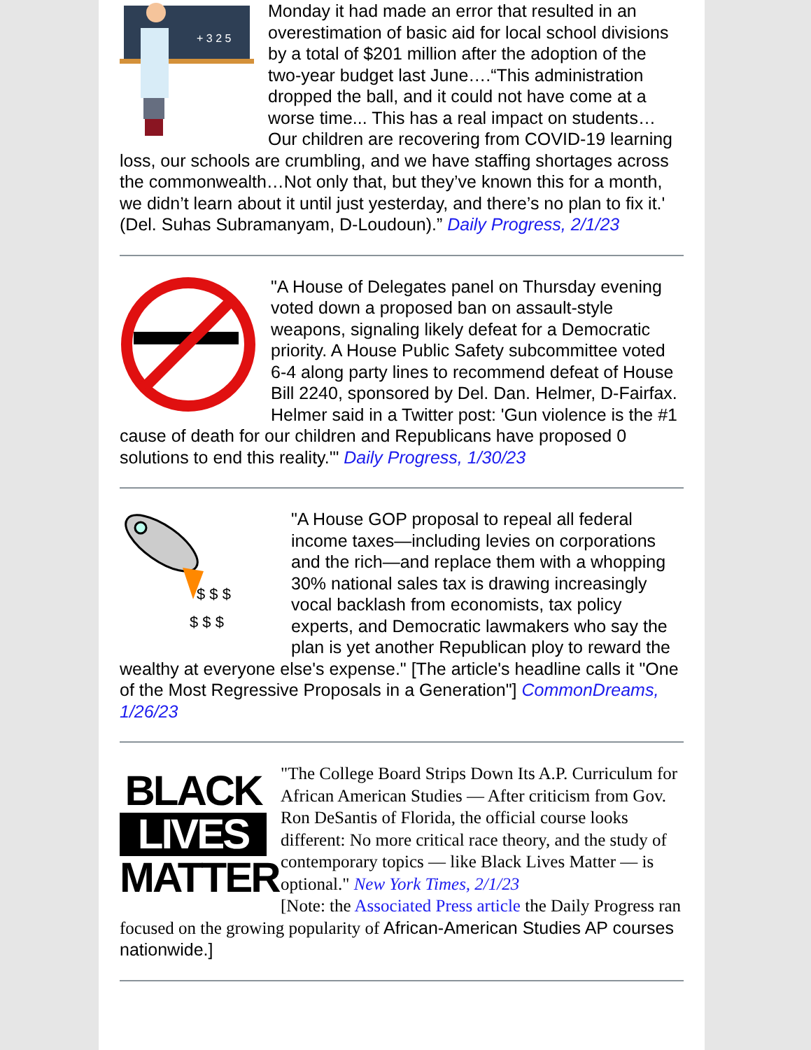+ 3 2 5
Monday it had made an error that resulted in an overestimation of basic aid for local school divisions by a total of $201 million after the adoption of the two-year budget last June….“This administration dropped the ball, and it could not have come at a worse time... This has a real impact on students… Our children are recovering from COVID-19 learning loss, our schools are crumbling, and we have staffing shortages across the commonwealth…Not only that, but they’ve known this for a month, we didn’t learn about it until just yesterday, and there’s no plan to fix it.' (Del. Suhas Subramanyam, D-Loudoun).” Daily Progress, 2/1/23
"A House of Delegates panel on Thursday evening voted down a proposed ban on assault-style weapons, signaling likely defeat for a Democratic priority. A House Public Safety subcommittee voted 6-4 along party lines to recommend defeat of House Bill 2240, sponsored by Del. Dan. Helmer, D-Fairfax. Helmer said in a Twitter post: 'Gun violence is the #1 cause of death for our children and Republicans have proposed 0 solutions to end this reality.'" Daily Progress, 1/30/23
$ $ $
$ $ $
"A House GOP proposal to repeal all federal income taxes—including levies on corporations and the rich—and replace them with a whopping 30% national sales tax is drawing increasingly vocal backlash from economists, tax policy experts, and Democratic lawmakers who say the plan is yet another Republican ploy to reward the wealthy at everyone else's expense." [The article's headline calls it "One of the Most Regressive Proposals in a Generation"] CommonDreams, 1/26/23
BLACK
LIVES
MATTER
"The College Board Strips Down Its A.P. Curriculum for African American Studies — After criticism from Gov. Ron DeSantis of Florida, the official course looks different: No more critical race theory, and the study of contemporary topics — like Black Lives Matter — is optional." New York Times, 2/1/23
[Note: the Associated Press article the Daily Progress ran focused on the growing popularity of African-American Studies AP courses nationwide.]